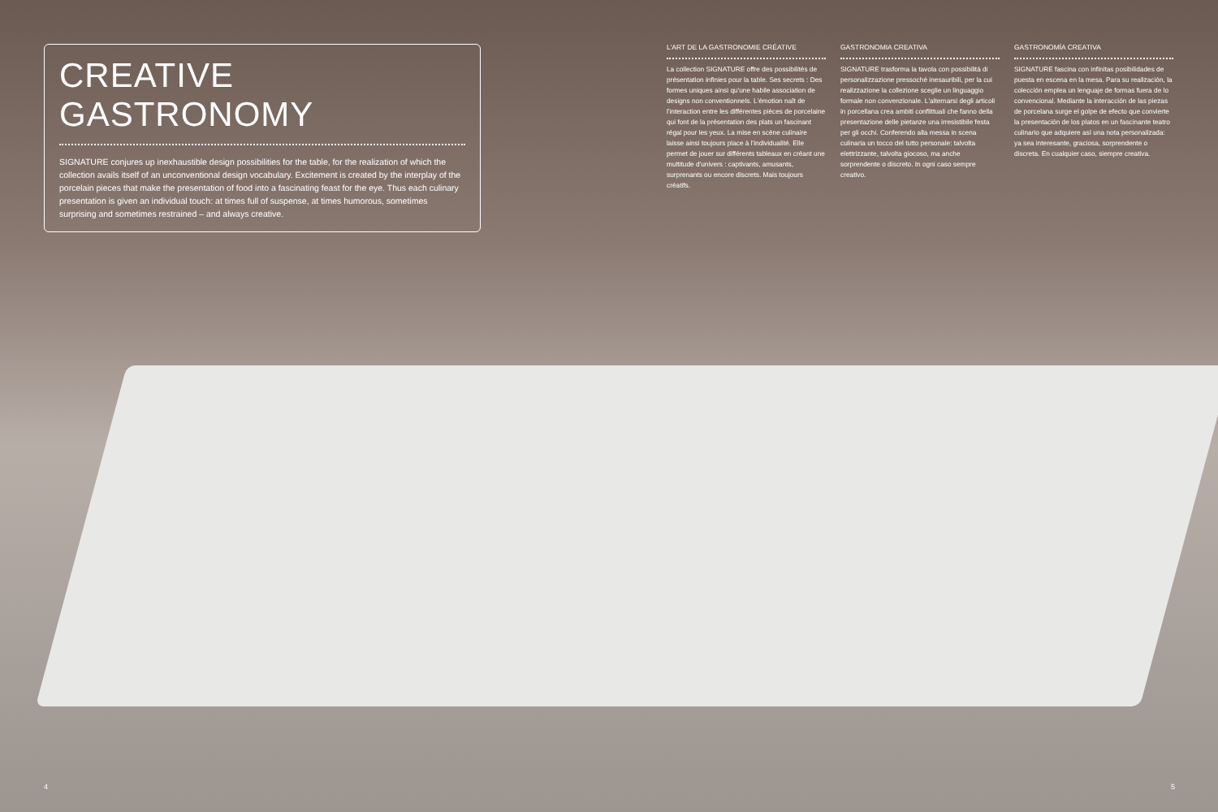CREATIVE GASTRONOMY
SIGNATURE conjures up inexhaustible design possibilities for the table, for the realization of which the collection avails itself of an unconventional design vocabulary. Excitement is created by the interplay of the porcelain pieces that make the presentation of food into a fascinating feast for the eye. Thus each culinary presentation is given an individual touch: at times full of suspense, at times humorous, sometimes surprising and sometimes restrained – and always creative.
L'ART DE LA GASTRONOMIE CRÉATIVE
La collection SIGNATURE offre des possibilités de présentation infinies pour la table. Ses secrets : Des formes uniques ainsi qu'une habile association de designs non conventionnels. L'émotion naît de l'interaction entre les différentes pièces de porcelaine qui font de la présentation des plats un fascinant régal pour les yeux. La mise en scène culinaire laisse ainsi toujours place à l'individualité. Elle permet de jouer sur différents tableaux en créant une multitude d'univers : captivants, amusants, surprenants ou encore discrets. Mais toujours créatifs.
GASTRONOMIA CREATIVA
SIGNATURE trasforma la tavola con possibilità di personalizzazione pressoché inesauribili, per la cui realizzazione la collezione sceglie un linguaggio formale non convenzionale. L'alternarsi degli articoli in porcellana crea ambiti conflittuali che fanno della presentazione delle pietanze una irresistibile festa per gli occhi. Conferendo alla messa in scena culinaria un tocco del tutto personale: talvolta elettrizzante, talvolta giocoso, ma anche sorprendente o discreto. In ogni caso sempre creativo.
GASTRONOMÍA CREATIVA
SIGNATURE fascina con infinitas posibilidades de puesta en escena en la mesa. Para su realización, la colección emplea un lenguaje de formas fuera de lo convencional. Mediante la interacción de las piezas de porcelana surge el golpe de efecto que convierte la presentación de los platos en un fascinante teatro culinario que adquiere así una nota personalizada: ya sea interesante, graciosa, sorprendente o discreta. En cualquier caso, siempre creativa.
4 5